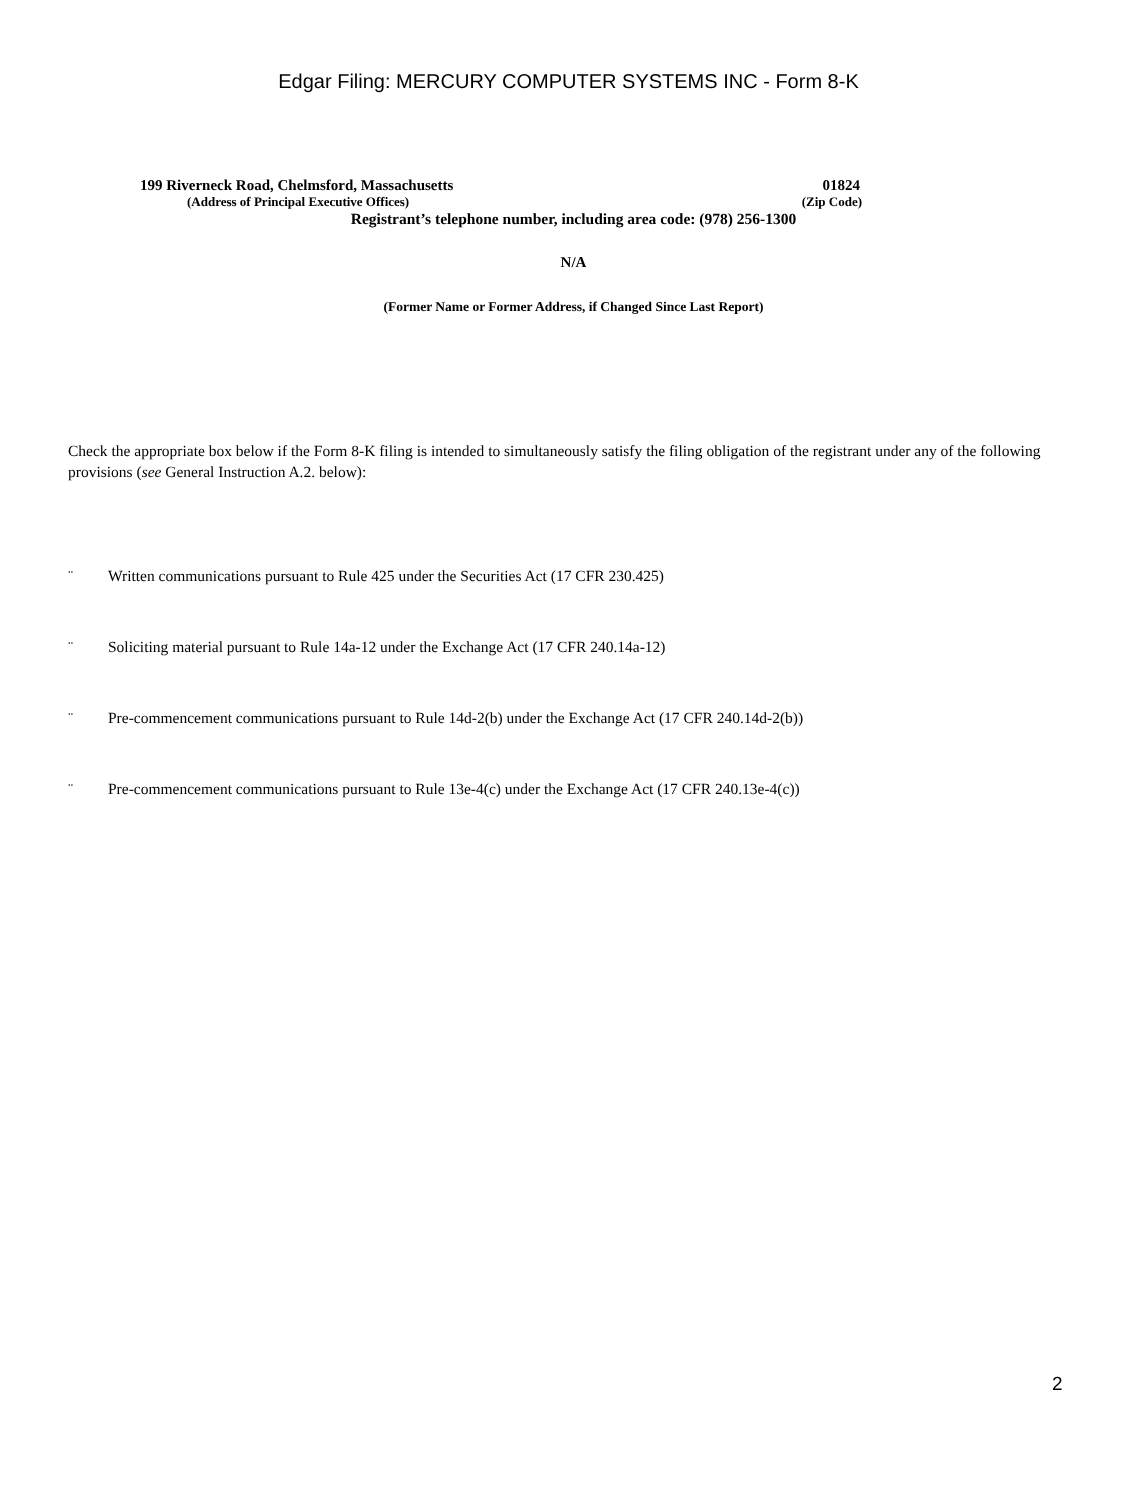Edgar Filing: MERCURY COMPUTER SYSTEMS INC - Form 8-K
199 Riverneck Road, Chelmsford, Massachusetts 01824
(Address of Principal Executive Offices) (Zip Code)
Registrant’s telephone number, including area code: (978) 256-1300
N/A
(Former Name or Former Address, if Changed Since Last Report)
Check the appropriate box below if the Form 8-K filing is intended to simultaneously satisfy the filing obligation of the registrant under any of the following provisions (see General Instruction A.2. below):
¨ Written communications pursuant to Rule 425 under the Securities Act (17 CFR 230.425)
¨ Soliciting material pursuant to Rule 14a-12 under the Exchange Act (17 CFR 240.14a-12)
¨ Pre-commencement communications pursuant to Rule 14d-2(b) under the Exchange Act (17 CFR 240.14d-2(b))
¨ Pre-commencement communications pursuant to Rule 13e-4(c) under the Exchange Act (17 CFR 240.13e-4(c))
2